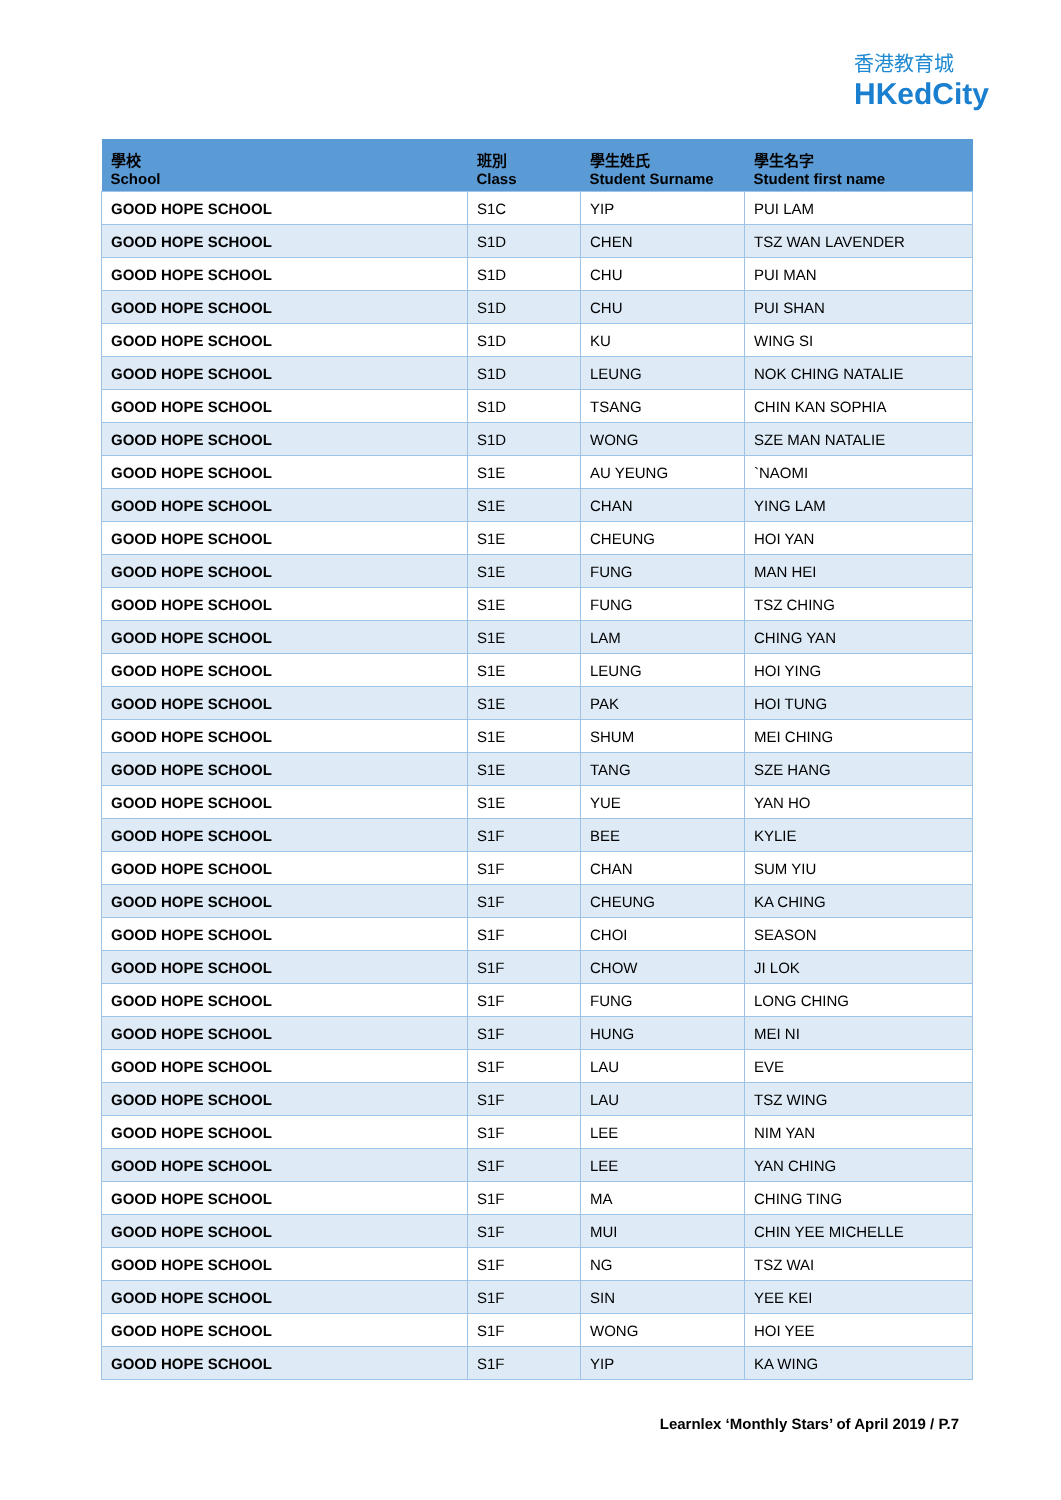香港教育城
HKedCity
| 學校 School | 班別 Class | 學生姓氏 Student Surname | 學生名字 Student first name |
| --- | --- | --- | --- |
| GOOD HOPE SCHOOL | S1C | YIP | PUI LAM |
| GOOD HOPE SCHOOL | S1D | CHEN | TSZ WAN LAVENDER |
| GOOD HOPE SCHOOL | S1D | CHU | PUI MAN |
| GOOD HOPE SCHOOL | S1D | CHU | PUI SHAN |
| GOOD HOPE SCHOOL | S1D | KU | WING SI |
| GOOD HOPE SCHOOL | S1D | LEUNG | NOK CHING NATALIE |
| GOOD HOPE SCHOOL | S1D | TSANG | CHIN KAN SOPHIA |
| GOOD HOPE SCHOOL | S1D | WONG | SZE MAN NATALIE |
| GOOD HOPE SCHOOL | S1E | AU YEUNG | `NAOMI |
| GOOD HOPE SCHOOL | S1E | CHAN | YING LAM |
| GOOD HOPE SCHOOL | S1E | CHEUNG | HOI YAN |
| GOOD HOPE SCHOOL | S1E | FUNG | MAN HEI |
| GOOD HOPE SCHOOL | S1E | FUNG | TSZ CHING |
| GOOD HOPE SCHOOL | S1E | LAM | CHING YAN |
| GOOD HOPE SCHOOL | S1E | LEUNG | HOI YING |
| GOOD HOPE SCHOOL | S1E | PAK | HOI TUNG |
| GOOD HOPE SCHOOL | S1E | SHUM | MEI CHING |
| GOOD HOPE SCHOOL | S1E | TANG | SZE HANG |
| GOOD HOPE SCHOOL | S1E | YUE | YAN HO |
| GOOD HOPE SCHOOL | S1F | BEE | KYLIE |
| GOOD HOPE SCHOOL | S1F | CHAN | SUM YIU |
| GOOD HOPE SCHOOL | S1F | CHEUNG | KA CHING |
| GOOD HOPE SCHOOL | S1F | CHOI | SEASON |
| GOOD HOPE SCHOOL | S1F | CHOW | JI LOK |
| GOOD HOPE SCHOOL | S1F | FUNG | LONG CHING |
| GOOD HOPE SCHOOL | S1F | HUNG | MEI NI |
| GOOD HOPE SCHOOL | S1F | LAU | EVE |
| GOOD HOPE SCHOOL | S1F | LAU | TSZ WING |
| GOOD HOPE SCHOOL | S1F | LEE | NIM YAN |
| GOOD HOPE SCHOOL | S1F | LEE | YAN CHING |
| GOOD HOPE SCHOOL | S1F | MA | CHING TING |
| GOOD HOPE SCHOOL | S1F | MUI | CHIN YEE MICHELLE |
| GOOD HOPE SCHOOL | S1F | NG | TSZ WAI |
| GOOD HOPE SCHOOL | S1F | SIN | YEE KEI |
| GOOD HOPE SCHOOL | S1F | WONG | HOI YEE |
| GOOD HOPE SCHOOL | S1F | YIP | KA WING |
Learnlex ‘Monthly Stars’ of April 2019 / P.7